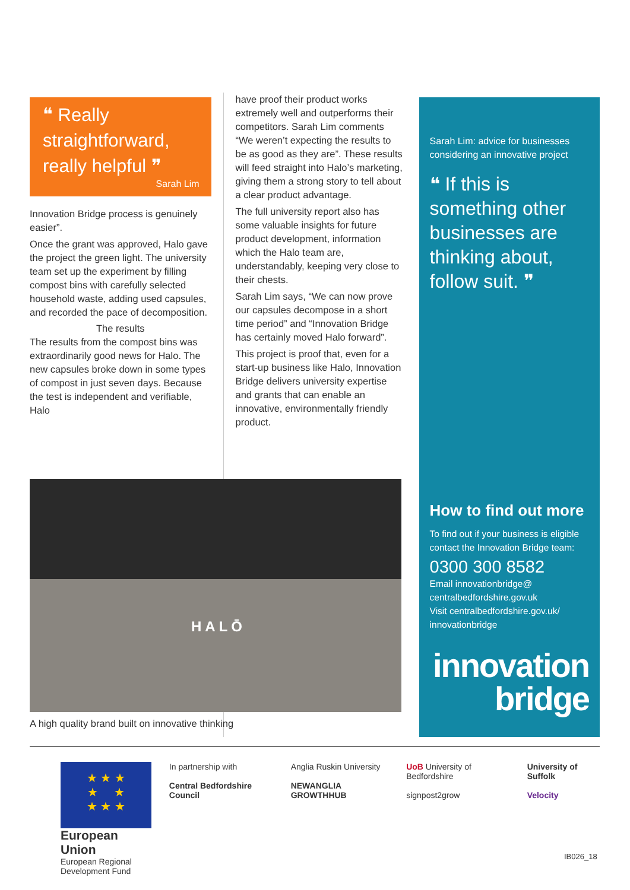❝ Really straightforward, really helpful ❞
Sarah Lim
Innovation Bridge process is genuinely easier”.
Once the grant was approved, Halo gave the project the green light. The university team set up the experiment by filling compost bins with carefully selected household waste, adding used capsules, and recorded the pace of decomposition.
The results
The results from the compost bins was extraordinarily good news for Halo. The new capsules broke down in some types of compost in just seven days. Because the test is independent and verifiable, Halo
have proof their product works extremely well and outperforms their competitors. Sarah Lim comments “We weren’t expecting the results to be as good as they are”. These results will feed straight into Halo’s marketing, giving them a strong story to tell about a clear product advantage.
The full university report also has some valuable insights for future product development, information which the Halo team are, understandably, keeping very close to their chests.
Sarah Lim says, “We can now prove our capsules decompose in a short time period” and “Innovation Bridge has certainly moved Halo forward”.
This project is proof that, even for a start-up business like Halo, Innovation Bridge delivers university expertise and grants that can enable an innovative, environmentally friendly product.
Sarah Lim: advice for businesses considering an innovative project
❝ If this is something other businesses are thinking about, follow suit. ❞
How to find out more
To find out if your business is eligible contact the Innovation Bridge team:
0300 300 8582
Email innovationbridge@ centralbedfordshire.gov.uk
Visit centralbedfordshire.gov.uk/ innovationbridge
innovation
bridge
HALŌ
A high quality brand built on innovative thinking
★ ★ ★
★ ★
★ ★ ★
European Union
European Regional Development Fund
In partnership with
Central Bedfordshire Council
Anglia Ruskin University
NEWANGLIA GROWTHHUB
UoB University of Bedfordshire
signpost2grow
University of Suffolk
Velocity
IB026_18